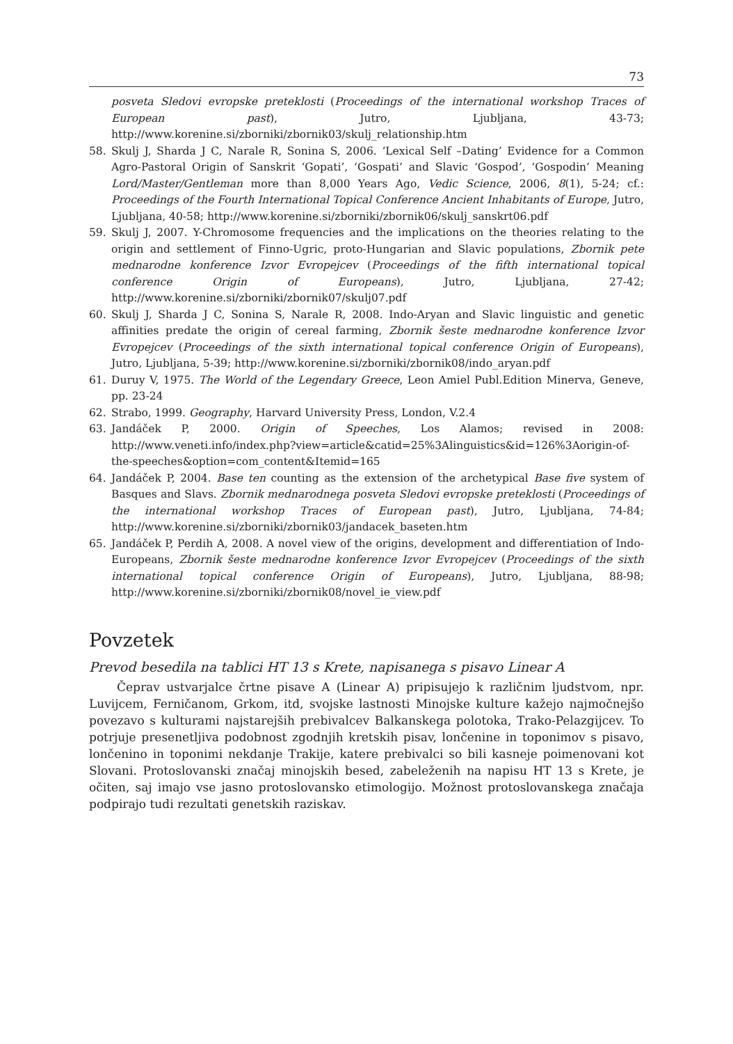73
posveta Sledovi evropske preteklosti (Proceedings of the international workshop Traces of European past), Jutro, Ljubljana, 43-73; http://www.korenine.si/zborniki/zbornik03/skulj_relationship.htm
58. Skulj J, Sharda J C, Narale R, Sonina S, 2006. ‘Lexical Self –Dating’ Evidence for a Common Agro-Pastoral Origin of Sanskrit ‘Gopati’, ‘Gospati’ and Slavic ‘Gospod’, ‘Gospodin’ Meaning Lord/Master/Gentleman more than 8,000 Years Ago, Vedic Science, 2006, 8(1), 5-24; cf.: Proceedings of the Fourth International Topical Conference Ancient Inhabitants of Europe, Jutro, Ljubljana, 40-58; http://www.korenine.si/zborniki/zbornik06/skulj_sanskrt06.pdf
59. Skulj J, 2007. Y-Chromosome frequencies and the implications on the theories relating to the origin and settlement of Finno-Ugric, proto-Hungarian and Slavic populations, Zbornik pete mednarodne konference Izvor Evropejcev (Proceedings of the fifth international topical conference Origin of Europeans), Jutro, Ljubljana, 27-42; http://www.korenine.si/zborniki/zbornik07/skulj07.pdf
60. Skulj J, Sharda J C, Sonina S, Narale R, 2008. Indo-Aryan and Slavic linguistic and genetic affinities predate the origin of cereal farming, Zbornik šeste mednarodne konference Izvor Evropejcev (Proceedings of the sixth international topical conference Origin of Europeans), Jutro, Ljubljana, 5-39; http://www.korenine.si/zborniki/zbornik08/indo_aryan.pdf
61. Duruy V, 1975. The World of the Legendary Greece, Leon Amiel Publ.Edition Minerva, Geneve, pp. 23-24
62. Strabo, 1999. Geography, Harvard University Press, London, V.2.4
63. Jandáček P, 2000. Origin of Speeches, Los Alamos; revised in 2008: http://www.veneti.info/index.php?view=article&catid=25%3Alinguistics&id=126%3Aorigin-of-the-speeches&option=com_content&Itemid=165
64. Jandáček P, 2004. Base ten counting as the extension of the archetypical Base five system of Basques and Slavs. Zbornik mednarodnega posveta Sledovi evropske preteklosti (Proceedings of the international workshop Traces of European past), Jutro, Ljubljana, 74-84; http://www.korenine.si/zborniki/zbornik03/jandacek_baseten.htm
65. Jandáček P, Perdih A, 2008. A novel view of the origins, development and differentiation of Indo-Europeans, Zbornik šeste mednarodne konference Izvor Evropejcev (Proceedings of the sixth international topical conference Origin of Europeans), Jutro, Ljubljana, 88-98; http://www.korenine.si/zborniki/zbornik08/novel_ie_view.pdf
Povzetek
Prevod besedila na tablici HT 13 s Krete, napisanega s pisavo Linear A
Čeprav ustvarjalce črtne pisave A (Linear A) pripisujejo k različnim ljudstvom, npr. Luvijcem, Ferničanom, Grkom, itd, svojske lastnosti Minojske kulture kažejo najmočnejšo povezavo s kulturami najstarejših prebivalcev Balkanskega polotoka, Trako-Pelazgijcev. To potrjuje presenetljiva podobnost zgodnjih kretskih pisav, lončenine in toponimov s pisavo, lončenino in toponimi nekdanje Trakije, katere prebivalci so bili kasneje poimenovani kot Slovani. Protoslovanski značaj minojskih besed, zabeleženih na napisu HT 13 s Krete, je očiten, saj imajo vse jasno protoslovansko etimologijo. Možnost protoslovanskega značaja podpirajo tudi rezultati genetskih raziskav.